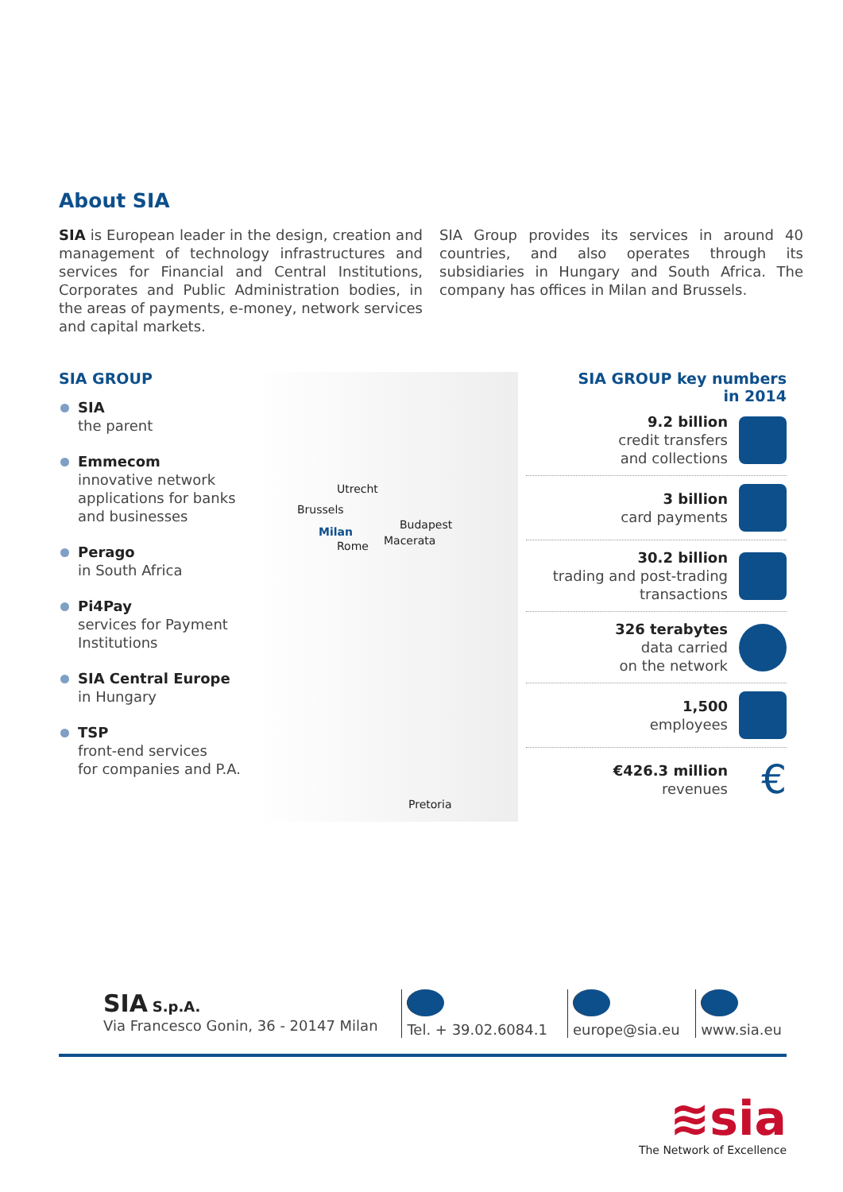About SIA
SIA is European leader in the design, creation and management of technology infrastructures and services for Financial and Central Institutions, Corporates and Public Administration bodies, in the areas of payments, e-money, network services and capital markets.
SIA Group provides its services in around 40 countries, and also operates through its subsidiaries in Hungary and South Africa. The company has offices in Milan and Brussels.
SIA GROUP
SIA
the parent
Emmecom
innovative network applications for banks and businesses
Perago
in South Africa
Pi4Pay
services for Payment Institutions
SIA Central Europe
in Hungary
TSP
front-end services
for companies and P.A.
Utrecht
Brussels
Milan
Budapest
Rome Macerata
Pretoria
SIA GROUP key numbers
in 2014
9.2 billion
credit transfers
and collections
3 billion
card payments
30.2 billion
trading and post-trading
transactions
326 terabytes
data carried
on the network
1,500
employees
€426.3 million
revenues
€
SIA S.p.A.
Via Francesco Gonin, 36 - 20147 Milan
Tel. + 39.02.6084.1
europe@sia.eu www.sia.eu
≋sia
The Network of Excellence